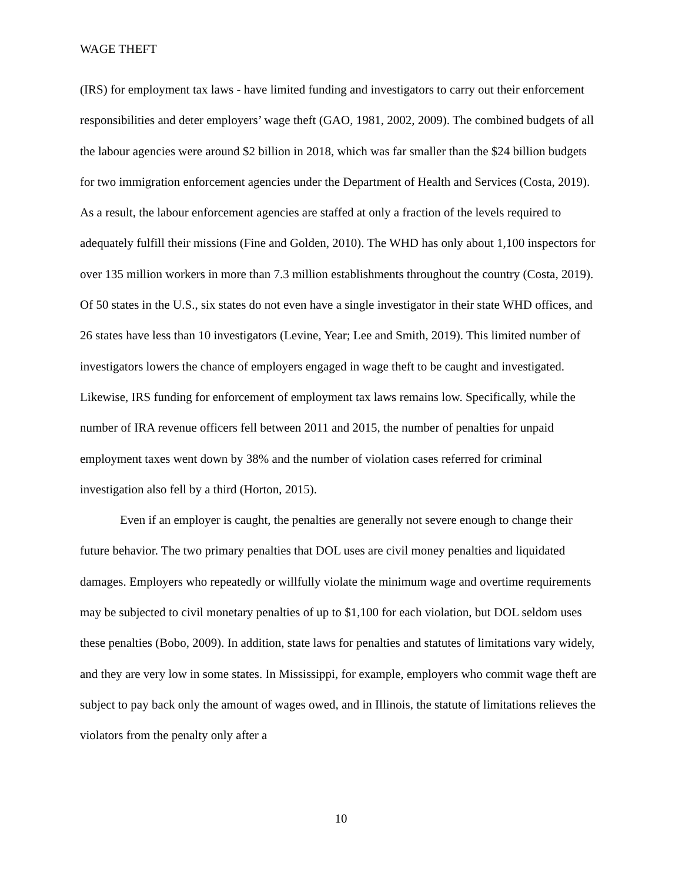WAGE THEFT
(IRS) for employment tax laws - have limited funding and investigators to carry out their enforcement responsibilities and deter employers’ wage theft (GAO, 1981, 2002, 2009). The combined budgets of all the labour agencies were around $2 billion in 2018, which was far smaller than the $24 billion budgets for two immigration enforcement agencies under the Department of Health and Services (Costa, 2019). As a result, the labour enforcement agencies are staffed at only a fraction of the levels required to adequately fulfill their missions (Fine and Golden, 2010). The WHD has only about 1,100 inspectors for over 135 million workers in more than 7.3 million establishments throughout the country (Costa, 2019). Of 50 states in the U.S., six states do not even have a single investigator in their state WHD offices, and 26 states have less than 10 investigators (Levine, Year; Lee and Smith, 2019). This limited number of investigators lowers the chance of employers engaged in wage theft to be caught and investigated. Likewise, IRS funding for enforcement of employment tax laws remains low. Specifically, while the number of IRA revenue officers fell between 2011 and 2015, the number of penalties for unpaid employment taxes went down by 38% and the number of violation cases referred for criminal investigation also fell by a third (Horton, 2015).
Even if an employer is caught, the penalties are generally not severe enough to change their future behavior. The two primary penalties that DOL uses are civil money penalties and liquidated damages. Employers who repeatedly or willfully violate the minimum wage and overtime requirements may be subjected to civil monetary penalties of up to $1,100 for each violation, but DOL seldom uses these penalties (Bobo, 2009). In addition, state laws for penalties and statutes of limitations vary widely, and they are very low in some states. In Mississippi, for example, employers who commit wage theft are subject to pay back only the amount of wages owed, and in Illinois, the statute of limitations relieves the violators from the penalty only after a
10